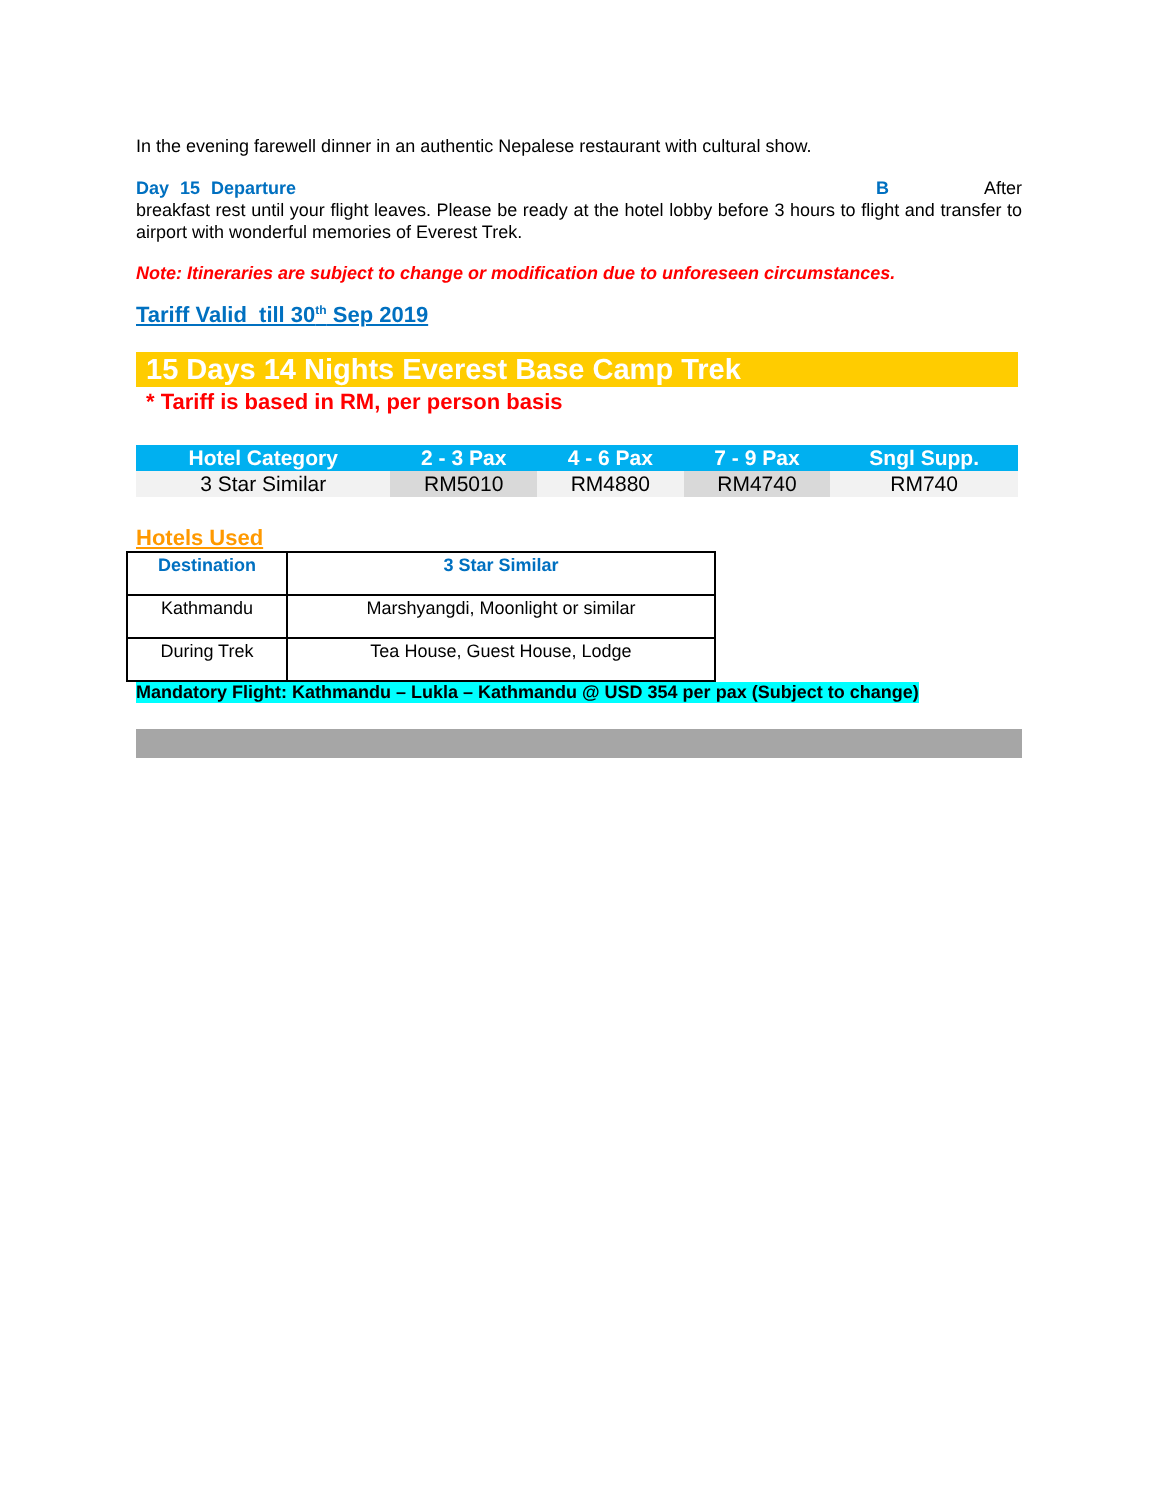In the evening farewell dinner in an authentic Nepalese restaurant with cultural show.
Day 15 Departure B After breakfast rest until your flight leaves. Please be ready at the hotel lobby before 3 hours to flight and transfer to airport with wonderful memories of Everest Trek.
Note: Itineraries are subject to change or modification due to unforeseen circumstances.
Tariff Valid till 30<sup>th</sup> Sep 2019
15 Days 14 Nights Everest Base Camp Trek
* Tariff is based in RM, per person basis
| Hotel Category | 2 - 3 Pax | 4 - 6 Pax | 7 - 9 Pax | Sngl Supp. |
| --- | --- | --- | --- | --- |
| 3 Star Similar | RM5010 | RM4880 | RM4740 | RM740 |
Hotels Used
| Destination | 3 Star Similar |
| --- | --- |
| Kathmandu | Marshyangdi, Moonlight or similar |
| During Trek | Tea House, Guest House, Lodge |
Mandatory Flight: Kathmandu – Lukla – Kathmandu @ USD 354 per pax (Subject to change)